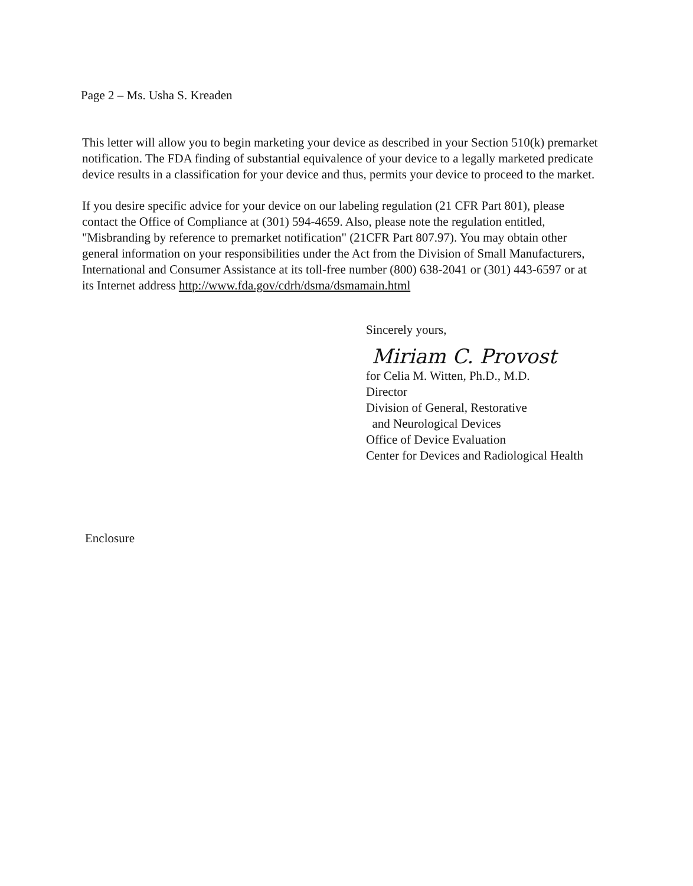Page 2 – Ms. Usha S. Kreaden
This letter will allow you to begin marketing your device as described in your Section 510(k) premarket notification. The FDA finding of substantial equivalence of your device to a legally marketed predicate device results in a classification for your device and thus, permits your device to proceed to the market.
If you desire specific advice for your device on our labeling regulation (21 CFR Part 801), please contact the Office of Compliance at (301) 594-4659. Also, please note the regulation entitled, "Misbranding by reference to premarket notification" (21CFR Part 807.97). You may obtain other general information on your responsibilities under the Act from the Division of Small Manufacturers, International and Consumer Assistance at its toll-free number (800) 638-2041 or (301) 443-6597 or at its Internet address http://www.fda.gov/cdrh/dsma/dsmamain.html
Sincerely yours,
Miriam C. Provost
for Celia M. Witten, Ph.D., M.D.
Director
Division of General, Restorative
and Neurological Devices
Office of Device Evaluation
Center for Devices and Radiological Health
Enclosure